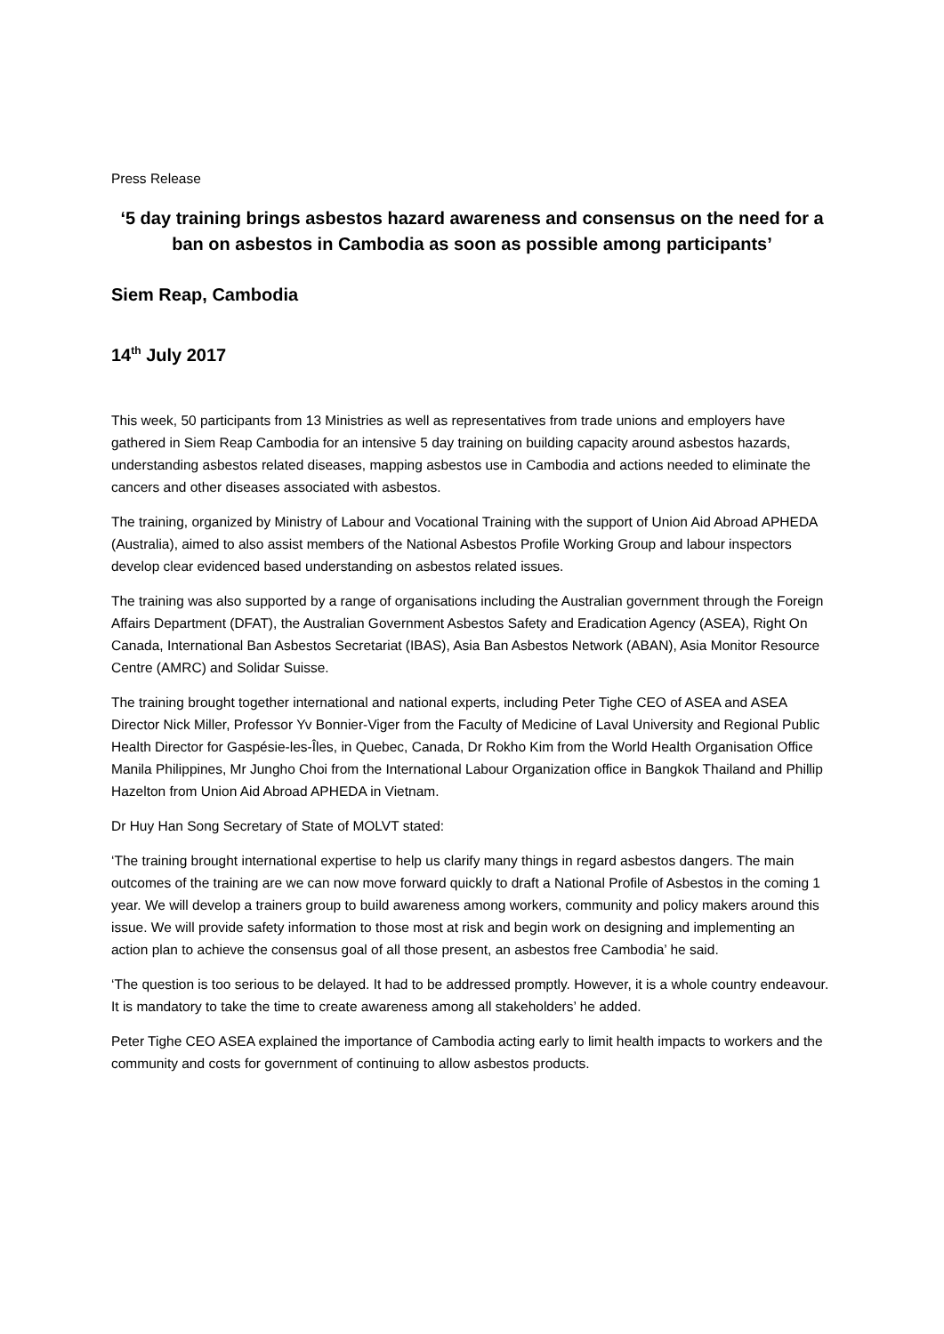Press Release
‘5 day training brings asbestos hazard awareness and consensus on the need for a ban on asbestos in Cambodia as soon as possible among participants’
Siem Reap, Cambodia
14<sup>th</sup> July 2017
This week, 50 participants from 13 Ministries as well as representatives from trade unions and employers have gathered in Siem Reap Cambodia for an intensive 5 day training on building capacity around asbestos hazards, understanding asbestos related diseases, mapping asbestos use in Cambodia and actions needed to eliminate the cancers and other diseases associated with asbestos.
The training, organized by Ministry of Labour and Vocational Training with the support of Union Aid Abroad APHEDA (Australia), aimed to also assist members of the National Asbestos Profile Working Group and labour inspectors develop clear evidenced based understanding on asbestos related issues.
The training was also supported by a range of organisations including the Australian government through the Foreign Affairs Department (DFAT), the Australian Government Asbestos Safety and Eradication Agency (ASEA), Right On Canada, International Ban Asbestos Secretariat (IBAS), Asia Ban Asbestos Network (ABAN), Asia Monitor Resource Centre (AMRC) and Solidar Suisse.
The training brought together international and national experts, including Peter Tighe CEO of ASEA and ASEA Director Nick Miller, Professor Yv Bonnier-Viger from the Faculty of Medicine of Laval University and Regional Public Health Director for Gaspésie-les-Îles, in Quebec, Canada, Dr Rokho Kim from the World Health Organisation Office Manila Philippines, Mr Jungho Choi from the International Labour Organization office in Bangkok Thailand and Phillip Hazelton from Union Aid Abroad APHEDA in Vietnam.
Dr Huy Han Song Secretary of State of MOLVT stated:
‘The training brought international expertise to help us clarify many things in regard asbestos dangers. The main outcomes of the training are we can now move forward quickly to draft a National Profile of Asbestos in the coming 1 year. We will develop a trainers group to build awareness among workers, community and policy makers around this issue. We will provide safety information to those most at risk and begin work on designing and implementing an action plan to achieve the consensus goal of all those present, an asbestos free Cambodia’ he said.
‘The question is too serious to be delayed. It had to be addressed promptly. However, it is a whole country endeavour. It is mandatory to take the time to create awareness among all stakeholders’ he added.
Peter Tighe CEO ASEA explained the importance of Cambodia acting early to limit health impacts to workers and the community and costs for government of continuing to allow asbestos products.